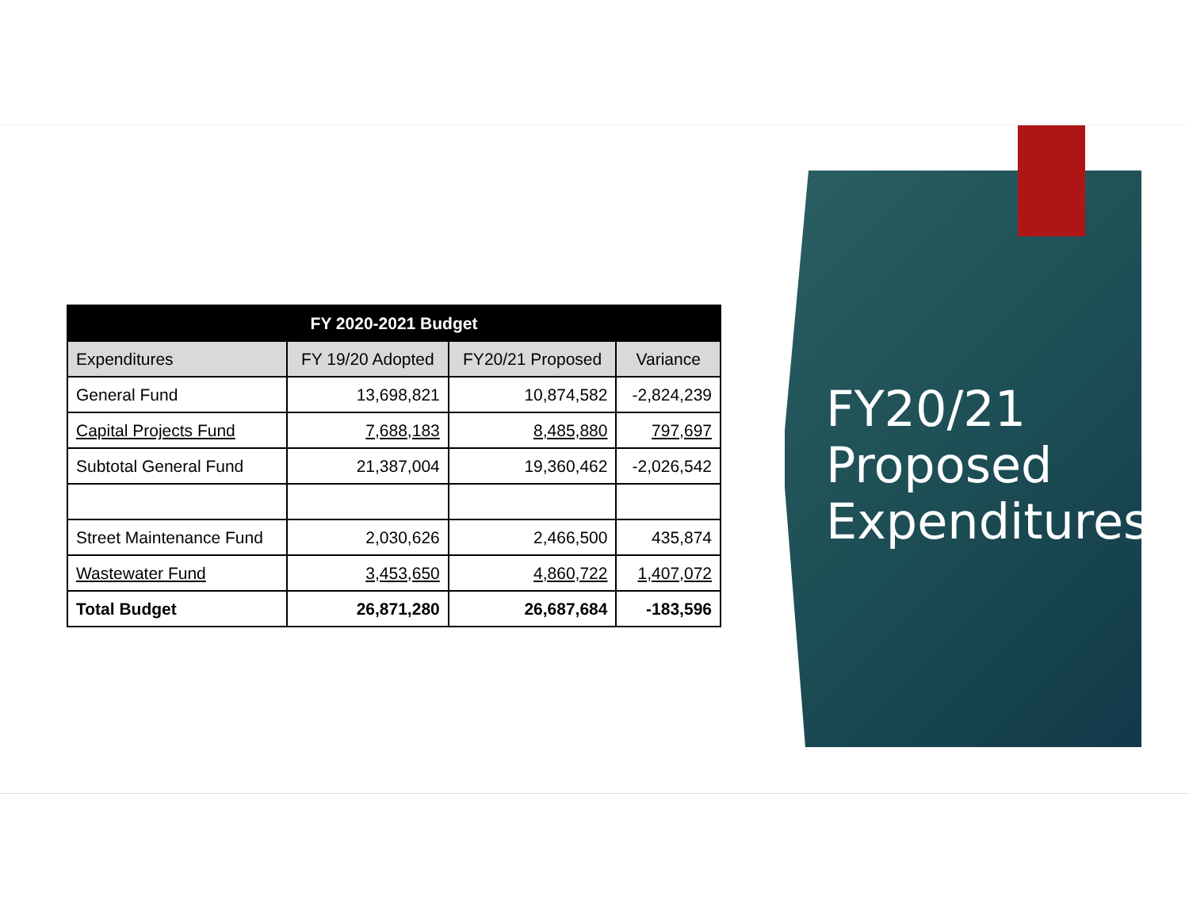| FY 2020-2021 Budget | | | |
| --- | --- | --- | --- |
| Expenditures | FY 19/20 Adopted | FY20/21 Proposed | Variance |
| General Fund | 13,698,821 | 10,874,582 | -2,824,239 |
| Capital Projects Fund | 7,688,183 | 8,485,880 | 797,697 |
| Subtotal General Fund | 21,387,004 | 19,360,462 | -2,026,542 |
| Street Maintenance Fund | 2,030,626 | 2,466,500 | 435,874 |
| Wastewater Fund | 3,453,650 | 4,860,722 | 1,407,072 |
| Total Budget | 26,871,280 | 26,687,684 | -183,596 |
FY20/21 Proposed Expenditures